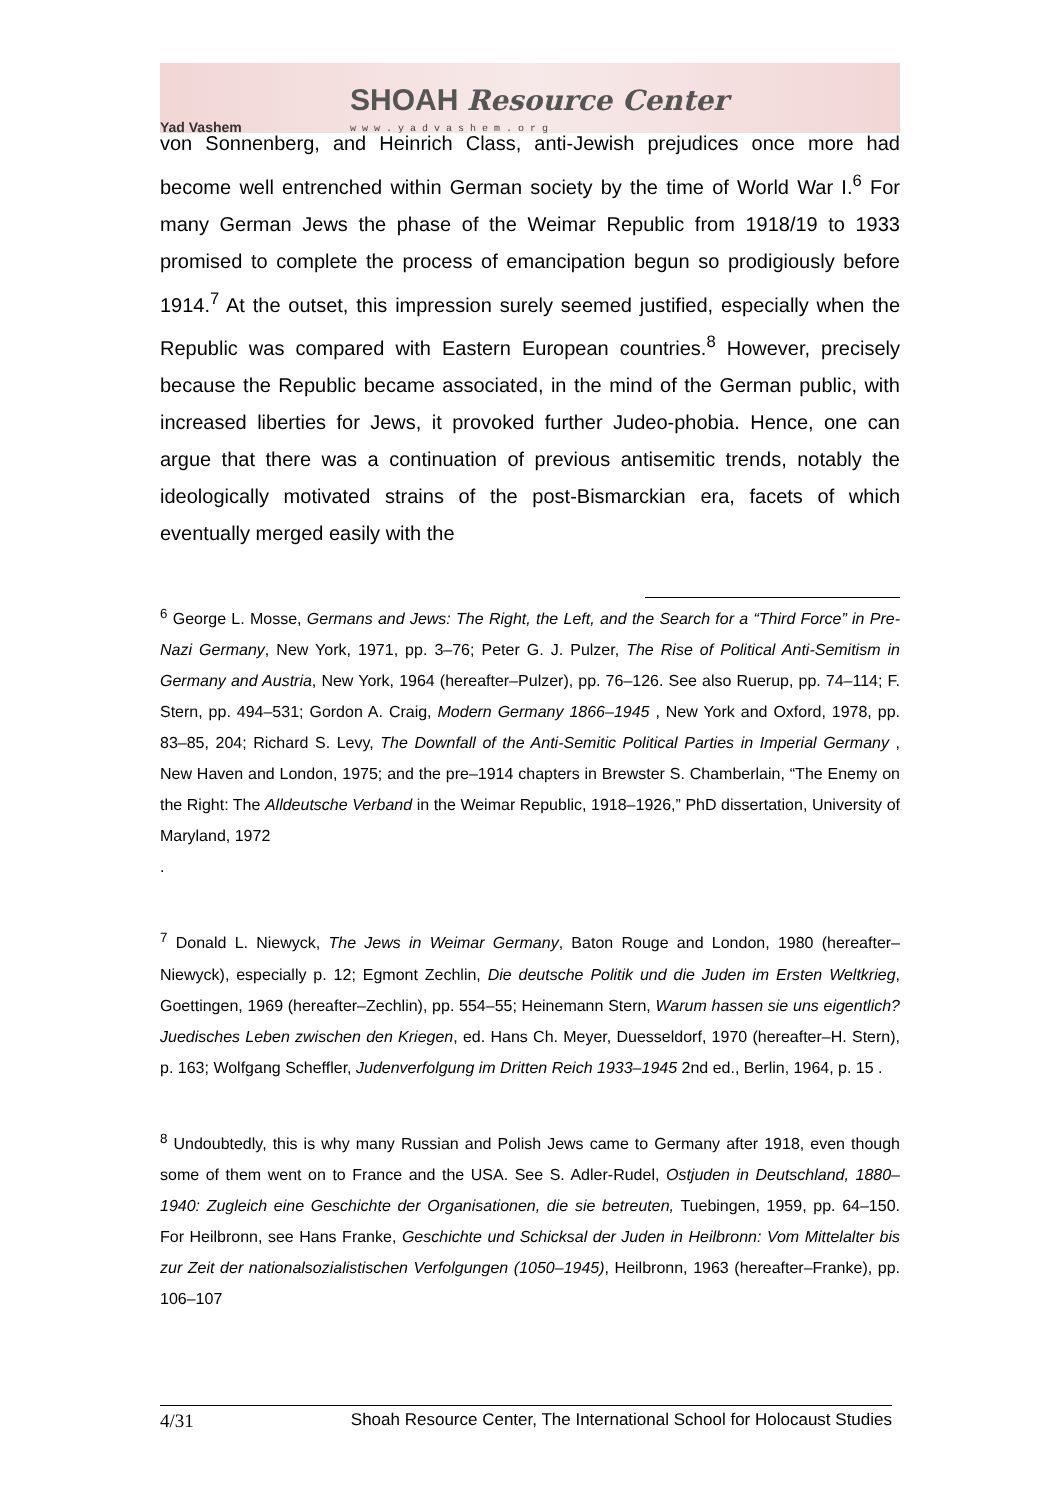Yad Vashem SHOAH Resource Center
www.yadvashem.org
von Sonnenberg, and Heinrich Class, anti-Jewish prejudices once more had become well entrenched within German society by the time of World War I.<sup>6</sup> For many German Jews the phase of the Weimar Republic from 1918/19 to 1933 promised to complete the process of emancipation begun so prodigiously before 1914.<sup>7</sup> At the outset, this impression surely seemed justified, especially when the Republic was compared with Eastern European countries.<sup>8</sup> However, precisely because the Republic became associated, in the mind of the German public, with increased liberties for Jews, it provoked further Judeo-phobia. Hence, one can argue that there was a continuation of previous antisemitic trends, notably the ideologically motivated strains of the post-Bismarckian era, facets of which eventually merged easily with the
<sup>6</sup> George L. Mosse, Germans and Jews: The Right, the Left, and the Search for a “Third Force” in Pre-Nazi Germany, New York, 1971, pp. 3–76; Peter G. J. Pulzer, The Rise of Political Anti-Semitism in Germany and Austria, New York, 1964 (hereafter–Pulzer), pp. 76–126. See also Ruerup, pp. 74–114; F. Stern, pp. 494–531; Gordon A. Craig, Modern Germany 1866–1945 , New York and Oxford, 1978, pp. 83–85, 204; Richard S. Levy, The Downfall of the Anti-Semitic Political Parties in Imperial Germany , New Haven and London, 1975; and the pre–1914 chapters in Brewster S. Chamberlain, “The Enemy on the Right: The Alldeutsche Verband in the Weimar Republic, 1918–1926,” PhD dissertation, University of Maryland, 1972
.
<sup>7</sup> Donald L. Niewyck, The Jews in Weimar Germany, Baton Rouge and London, 1980 (hereafter–Niewyck), especially p. 12; Egmont Zechlin, Die deutsche Politik und die Juden im Ersten Weltkrieg, Goettingen, 1969 (hereafter–Zechlin), pp. 554–55; Heinemann Stern, Warum hassen sie uns eigentlich? Juedisches Leben zwischen den Kriegen, ed. Hans Ch. Meyer, Duesseldorf, 1970 (hereafter–H. Stern), p. 163; Wolfgang Scheffler, Judenverfolgung im Dritten Reich 1933–1945 2nd ed., Berlin, 1964, p. 15 .
<sup>8</sup> Undoubtedly, this is why many Russian and Polish Jews came to Germany after 1918, even though some of them went on to France and the USA. See S. Adler-Rudel, Ostjuden in Deutschland, 1880–1940: Zugleich eine Geschichte der Organisationen, die sie betreuten, Tuebingen, 1959, pp. 64–150. For Heilbronn, see Hans Franke, Geschichte und Schicksal der Juden in Heilbronn: Vom Mittelalter bis zur Zeit der nationalsozialistischen Verfolgungen (1050–1945), Heilbronn, 1963 (hereafter–Franke), pp. 106–107
4/31 Shoah Resource Center, The International School for Holocaust Studies